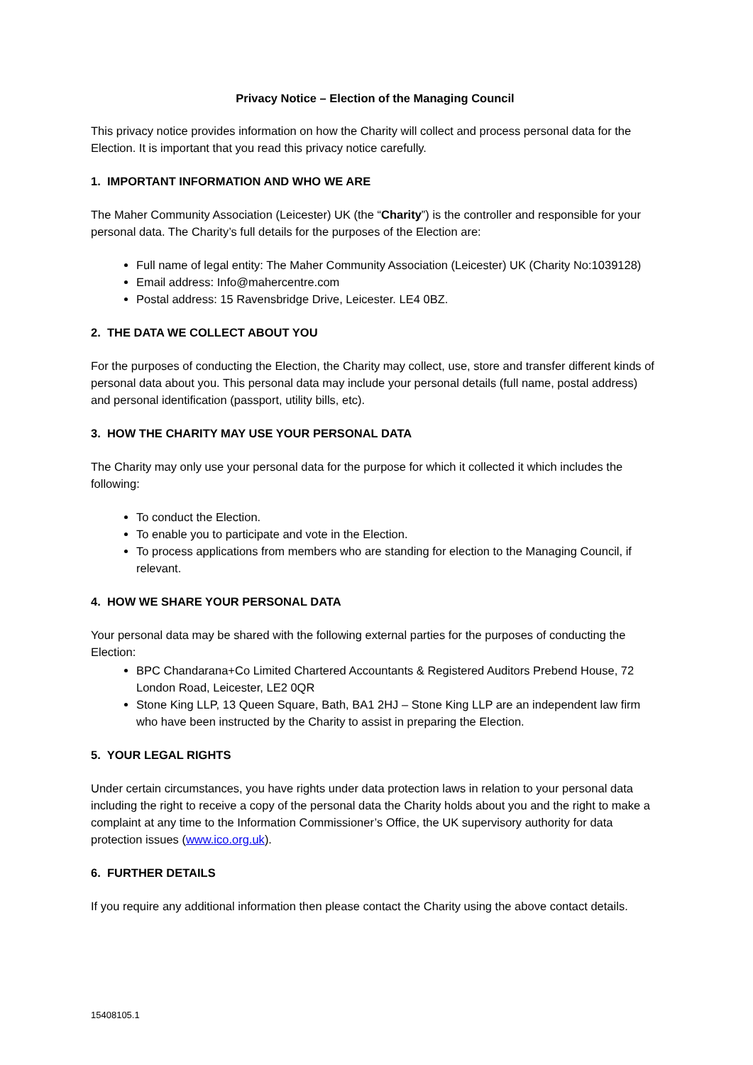Privacy Notice – Election of the Managing Council
This privacy notice provides information on how the Charity will collect and process personal data for the Election. It is important that you read this privacy notice carefully.
1. IMPORTANT INFORMATION AND WHO WE ARE
The Maher Community Association (Leicester) UK (the “Charity”) is the controller and responsible for your personal data. The Charity’s full details for the purposes of the Election are:
Full name of legal entity: The Maher Community Association (Leicester) UK (Charity No:1039128)
Email address: Info@mahercentre.com
Postal address: 15 Ravensbridge Drive, Leicester. LE4 0BZ.
2. THE DATA WE COLLECT ABOUT YOU
For the purposes of conducting the Election, the Charity may collect, use, store and transfer different kinds of personal data about you. This personal data may include your personal details (full name, postal address) and personal identification (passport, utility bills, etc).
3. HOW THE CHARITY MAY USE YOUR PERSONAL DATA
The Charity may only use your personal data for the purpose for which it collected it which includes the following:
To conduct the Election.
To enable you to participate and vote in the Election.
To process applications from members who are standing for election to the Managing Council, if relevant.
4. HOW WE SHARE YOUR PERSONAL DATA
Your personal data may be shared with the following external parties for the purposes of conducting the Election:
BPC Chandarana+Co Limited Chartered Accountants & Registered Auditors Prebend House, 72 London Road, Leicester, LE2 0QR
Stone King LLP, 13 Queen Square, Bath, BA1 2HJ – Stone King LLP are an independent law firm who have been instructed by the Charity to assist in preparing the Election.
5. YOUR LEGAL RIGHTS
Under certain circumstances, you have rights under data protection laws in relation to your personal data including the right to receive a copy of the personal data the Charity holds about you and the right to make a complaint at any time to the Information Commissioner’s Office, the UK supervisory authority for data protection issues (www.ico.org.uk).
6. FURTHER DETAILS
If you require any additional information then please contact the Charity using the above contact details.
15408105.1